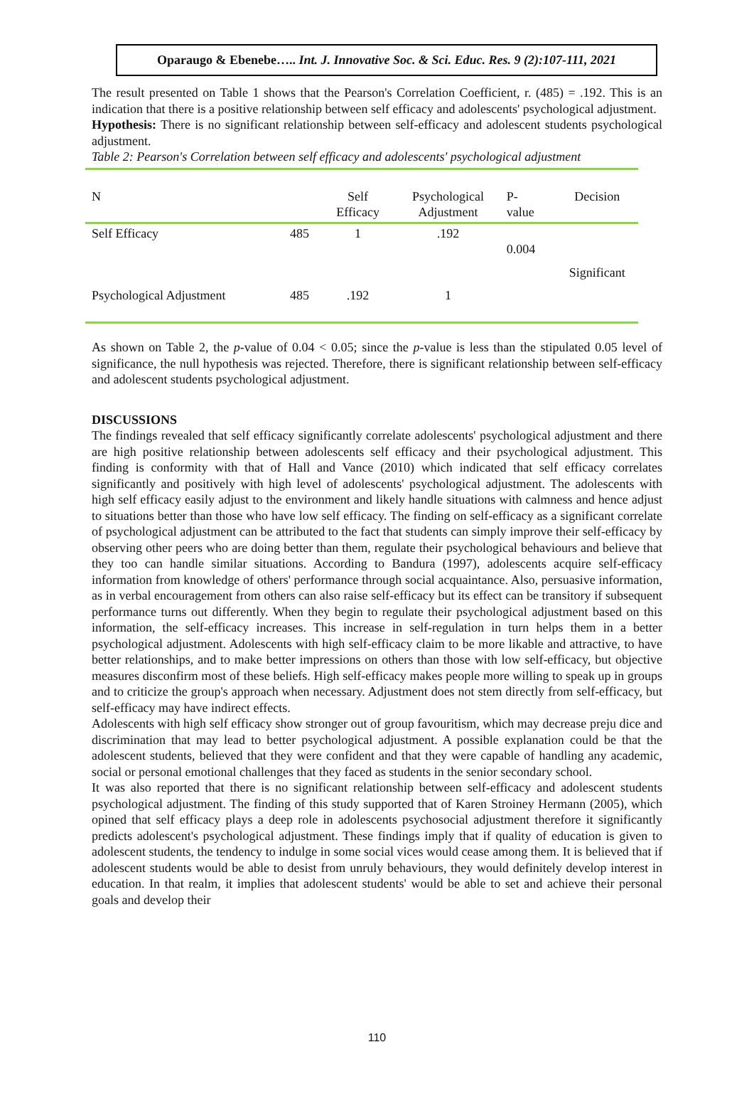Oparaugo & Ebenebe….. Int. J. Innovative Soc. & Sci. Educ. Res. 9 (2):107-111, 2021
The result presented on Table 1 shows that the Pearson's Correlation Coefficient, r. (485) = .192. This is an indication that there is a positive relationship between self efficacy and adolescents' psychological adjustment.
Hypothesis: There is no significant relationship between self-efficacy and adolescent students psychological adjustment.
Table 2: Pearson's Correlation between self efficacy and adolescents' psychological adjustment
| N | | Self Efficacy | Psychological Adjustment | P- value | Decision |
| Self Efficacy | 485 | 1 | .192 | 0.004 | Significant |
| Psychological Adjustment | 485 | .192 | 1 | | |
As shown on Table 2, the p-value of 0.04 < 0.05; since the p-value is less than the stipulated 0.05 level of significance, the null hypothesis was rejected. Therefore, there is significant relationship between self-efficacy and adolescent students psychological adjustment.
DISCUSSIONS
The findings revealed that self efficacy significantly correlate adolescents' psychological adjustment and there are high positive relationship between adolescents self efficacy and their psychological adjustment. This finding is conformity with that of Hall and Vance (2010) which indicated that self efficacy correlates significantly and positively with high level of adolescents' psychological adjustment. The adolescents with high self efficacy easily adjust to the environment and likely handle situations with calmness and hence adjust to situations better than those who have low self efficacy. The finding on self-efficacy as a significant correlate of psychological adjustment can be attributed to the fact that students can simply improve their self-efficacy by observing other peers who are doing better than them, regulate their psychological behaviours and believe that they too can handle similar situations. According to Bandura (1997), adolescents acquire self-efficacy information from knowledge of others' performance through social acquaintance. Also, persuasive information, as in verbal encouragement from others can also raise self-efficacy but its effect can be transitory if subsequent performance turns out differently. When they begin to regulate their psychological adjustment based on this information, the self-efficacy increases. This increase in self-regulation in turn helps them in a better psychological adjustment. Adolescents with high self-efficacy claim to be more likable and attractive, to have better relationships, and to make better impressions on others than those with low self-efficacy, but objective measures disconfirm most of these beliefs. High self-efficacy makes people more willing to speak up in groups and to criticize the group's approach when necessary. Adjustment does not stem directly from self-efficacy, but self-efficacy may have indirect effects.
Adolescents with high self efficacy show stronger out of group favouritism, which may decrease preju dice and discrimination that may lead to better psychological adjustment. A possible explanation could be that the adolescent students, believed that they were confident and that they were capable of handling any academic, social or personal emotional challenges that they faced as students in the senior secondary school.
It was also reported that there is no significant relationship between self-efficacy and adolescent students psychological adjustment. The finding of this study supported that of Karen Stroiney Hermann (2005), which opined that self efficacy plays a deep role in adolescents psychosocial adjustment therefore it significantly predicts adolescent's psychological adjustment. These findings imply that if quality of education is given to adolescent students, the tendency to indulge in some social vices would cease among them. It is believed that if adolescent students would be able to desist from unruly behaviours, they would definitely develop interest in education. In that realm, it implies that adolescent students' would be able to set and achieve their personal goals and develop their
110